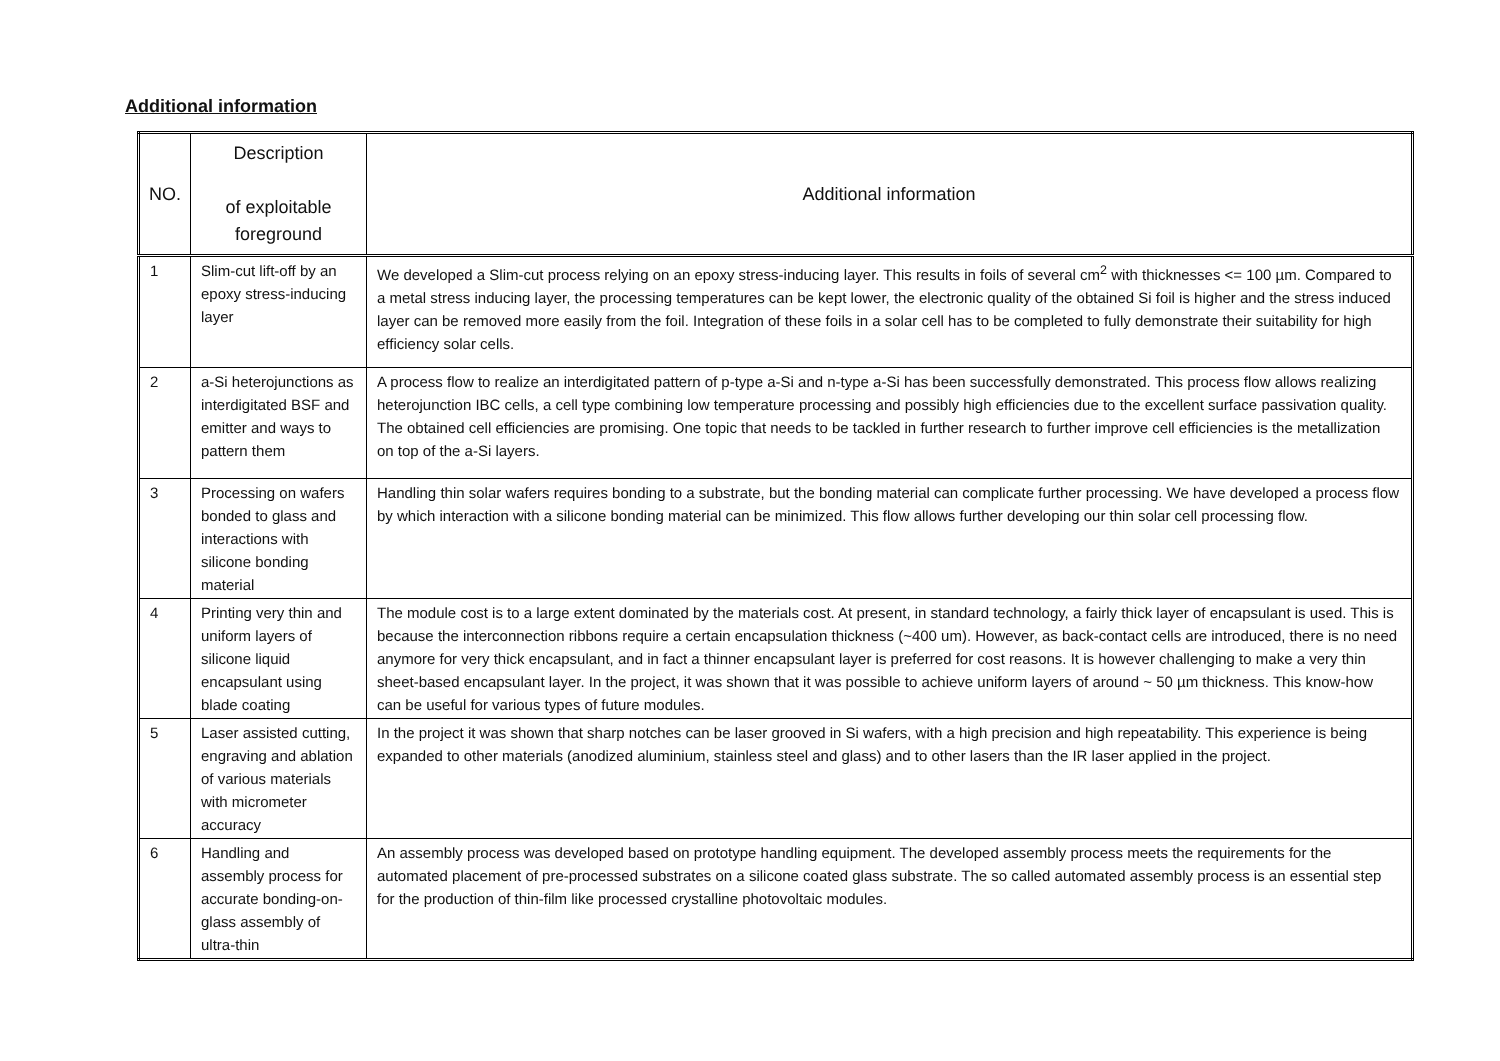Additional information
| NO. | Description of exploitable foreground | Additional information |
| --- | --- | --- |
| 1 | Slim-cut lift-off by an epoxy stress-inducing layer | We developed a Slim-cut process relying on an epoxy stress-inducing layer. This results in foils of several cm<sup>2</sup> with thicknesses <= 100 µm. Compared to a metal stress inducing layer, the processing temperatures can be kept lower, the electronic quality of the obtained Si foil is higher and the stress induced layer can be removed more easily from the foil. Integration of these foils in a solar cell has to be completed to fully demonstrate their suitability for high efficiency solar cells. |
| 2 | a-Si heterojunctions as interdigitated BSF and emitter and ways to pattern them | A process flow to realize an interdigitated pattern of p-type a-Si and n-type a-Si has been successfully demonstrated. This process flow allows realizing heterojunction IBC cells, a cell type combining low temperature processing and possibly high efficiencies due to the excellent surface passivation quality. The obtained cell efficiencies are promising. One topic that needs to be tackled in further research to further improve cell efficiencies is the metallization on top of the a-Si layers. |
| 3 | Processing on wafers bonded to glass and interactions with silicone bonding material | Handling thin solar wafers requires bonding to a substrate, but the bonding material can complicate further processing. We have developed a process flow by which interaction with a silicone bonding material can be minimized. This flow allows further developing our thin solar cell processing flow. |
| 4 | Printing very thin and uniform layers of silicone liquid encapsulant using blade coating | The module cost is to a large extent dominated by the materials cost. At present, in standard technology, a fairly thick layer of encapsulant is used. This is because the interconnection ribbons require a certain encapsulation thickness (~400 um). However, as back-contact cells are introduced, there is no need anymore for very thick encapsulant, and in fact a thinner encapsulant layer is preferred for cost reasons. It is however challenging to make a very thin sheet-based encapsulant layer. In the project, it was shown that it was possible to achieve uniform layers of around ~ 50 µm thickness. This know-how can be useful for various types of future modules. |
| 5 | Laser assisted cutting, engraving and ablation of various materials with micrometer accuracy | In the project it was shown that sharp notches can be laser grooved in Si wafers, with a high precision and high repeatability. This experience is being expanded to other materials (anodized aluminium, stainless steel and glass) and to other lasers than the IR laser applied in the project. |
| 6 | Handling and assembly process for accurate bonding-on-glass assembly of ultra-thin | An assembly process was developed based on prototype handling equipment. The developed assembly process meets the requirements for the automated placement of pre-processed substrates on a silicone coated glass substrate. The so called automated assembly process is an essential step for the production of thin-film like processed crystalline photovoltaic modules. |